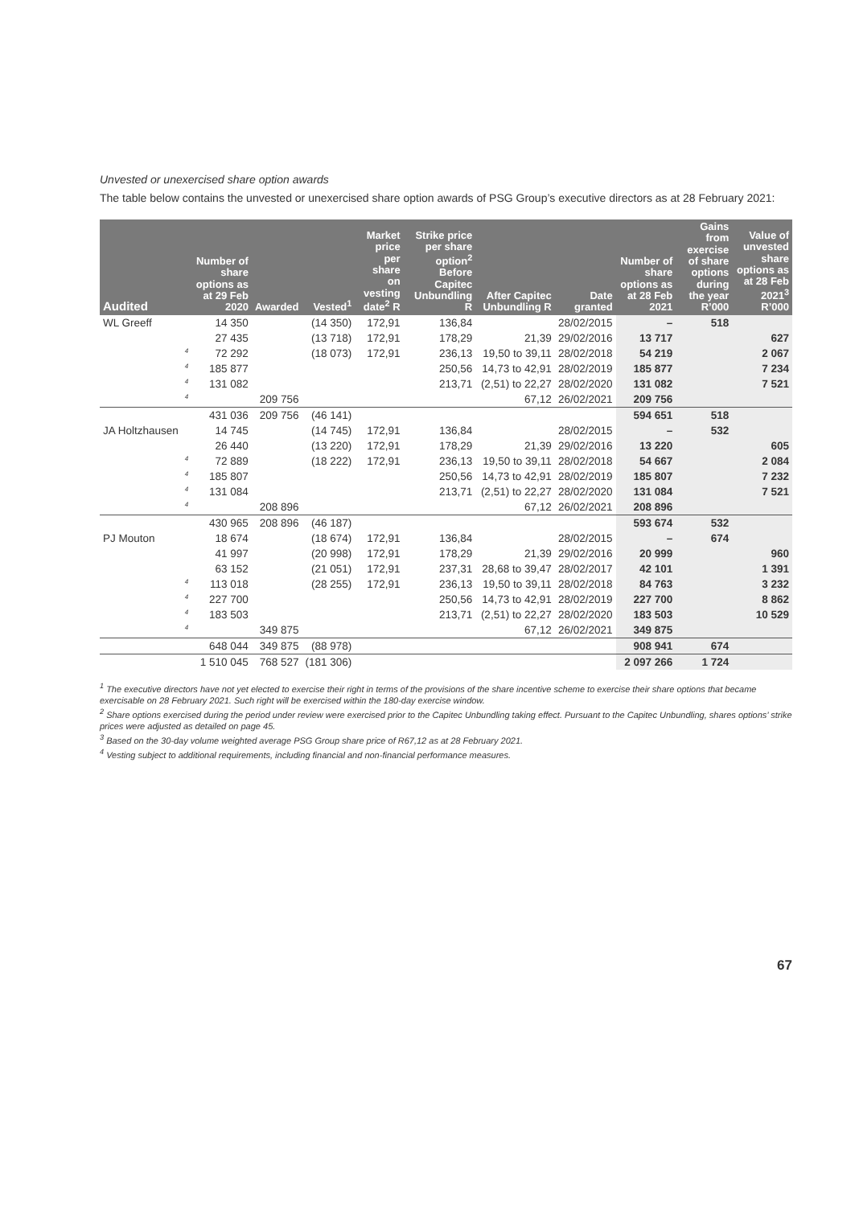Unvested or unexercised share option awards
The table below contains the unvested or unexercised share option awards of PSG Group’s executive directors as at 28 February 2021:
| Audited | | Number of share options as at 29 Feb 2020 | Awarded | Vested<sup>1</sup> | Market price per share on vesting date<sup>2</sup> R | Strike price per share option<sup>2</sup> Before Capitec Unbundling R | After Capitec Unbundling R | Date granted | Number of share options as at 28 Feb 2021 | Gains from exercise of share options during the year R’000 | Value of unvested share options as at 28 Feb 2021<sup>3</sup> R’000 |
| --- | --- | --- | --- | --- | --- | --- | --- | --- | --- | --- | --- |
| WL Greeff | | 14 350 | | (14 350) | 172,91 | 136,84 | | 28/02/2015 | – | 518 | |
| | | 27 435 | | (13 718) | 172,91 | 178,29 | 21,39 | 29/02/2016 | 13 717 | | 627 |
| | 4 | 72 292 | | (18 073) | 172,91 | 236,13 | 19,50 to 39,11 | 28/02/2018 | 54 219 | | 2 067 |
| | 4 | 185 877 | | | | 250,56 | 14,73 to 42,91 | 28/02/2019 | 185 877 | | 7 234 |
| | 4 | 131 082 | | | | 213,71 | (2,51) to 22,27 | 28/02/2020 | 131 082 | | 7 521 |
| | 4 | | 209 756 | | | | 67,12 | 26/02/2021 | 209 756 | | |
| | | 431 036 | 209 756 | (46 141) | | | | | 594 651 | 518 | |
| JA Holtzhausen | | 14 745 | | (14 745) | 172,91 | 136,84 | | 28/02/2015 | – | 532 | |
| | | 26 440 | | (13 220) | 172,91 | 178,29 | 21,39 | 29/02/2016 | 13 220 | | 605 |
| | 4 | 72 889 | | (18 222) | 172,91 | 236,13 | 19,50 to 39,11 | 28/02/2018 | 54 667 | | 2 084 |
| | 4 | 185 807 | | | | 250,56 | 14,73 to 42,91 | 28/02/2019 | 185 807 | | 7 232 |
| | 4 | 131 084 | | | | 213,71 | (2,51) to 22,27 | 28/02/2020 | 131 084 | | 7 521 |
| | 4 | | 208 896 | | | | 67,12 | 26/02/2021 | 208 896 | | |
| | | 430 965 | 208 896 | (46 187) | | | | | 593 674 | 532 | |
| PJ Mouton | | 18 674 | | (18 674) | 172,91 | 136,84 | | 28/02/2015 | – | 674 | |
| | | 41 997 | | (20 998) | 172,91 | 178,29 | 21,39 | 29/02/2016 | 20 999 | | 960 |
| | | 63 152 | | (21 051) | 172,91 | 237,31 | 28,68 to 39,47 | 28/02/2017 | 42 101 | | 1 391 |
| | 4 | 113 018 | | (28 255) | 172,91 | 236,13 | 19,50 to 39,11 | 28/02/2018 | 84 763 | | 3 232 |
| | 4 | 227 700 | | | | 250,56 | 14,73 to 42,91 | 28/02/2019 | 227 700 | | 8 862 |
| | 4 | 183 503 | | | | 213,71 | (2,51) to 22,27 | 28/02/2020 | 183 503 | | 10 529 |
| | 4 | | 349 875 | | | | 67,12 | 26/02/2021 | 349 875 | | |
| | | 648 044 | 349 875 | (88 978) | | | | | 908 941 | 674 | |
| | | 1 510 045 | 768 527 | (181 306) | | | | | 2 097 266 | 1 724 | |
<sup>1</sup> The executive directors have not yet elected to exercise their right in terms of the provisions of the share incentive scheme to exercise their share options that became exercisable on 28 February 2021. Such right will be exercised within the 180-day exercise window.
<sup>2</sup> Share options exercised during the period under review were exercised prior to the Capitec Unbundling taking effect. Pursuant to the Capitec Unbundling, shares options’ strike prices were adjusted as detailed on page 45.
<sup>3</sup> Based on the 30-day volume weighted average PSG Group share price of R67,12 as at 28 February 2021.
<sup>4</sup> Vesting subject to additional requirements, including financial and non-financial performance measures.
67